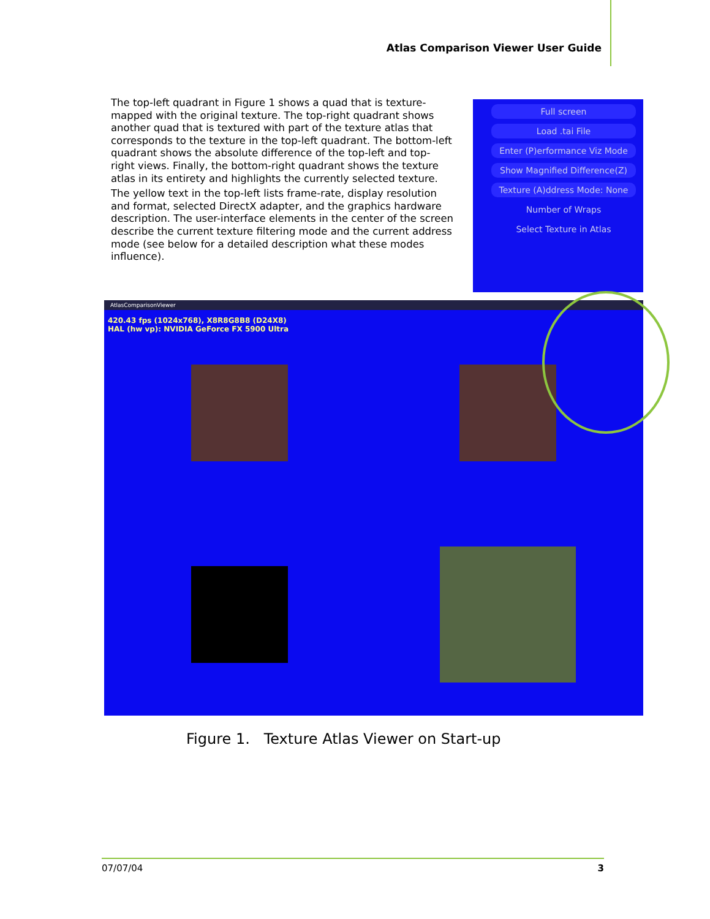Atlas Comparison Viewer User Guide
The top-left quadrant in Figure 1 shows a quad that is texture-mapped with the original texture. The top-right quadrant shows another quad that is textured with part of the texture atlas that corresponds to the texture in the top-left quadrant. The bottom-left quadrant shows the absolute difference of the top-left and top-right views. Finally, the bottom-right quadrant shows the texture atlas in its entirety and highlights the currently selected texture.
The yellow text in the top-left lists frame-rate, display resolution and format, selected DirectX adapter, and the graphics hardware description. The user-interface elements in the center of the screen describe the current texture filtering mode and the current address mode (see below for a detailed description what these modes influence).
Full screen
Load .tai File
Enter (P)erformance Viz Mode
Show Magnified Difference(Z)
Texture (A)ddress Mode: None
Number of Wraps
Select Texture in Atlas
AtlasComparisonViewer
420.43 fps (1024x768), X8R8G8B8 (D24X8)
HAL (hw vp): NVIDIA GeForce FX 5900 Ultra
Figure 1. Texture Atlas Viewer on Start-up
07/07/04 3